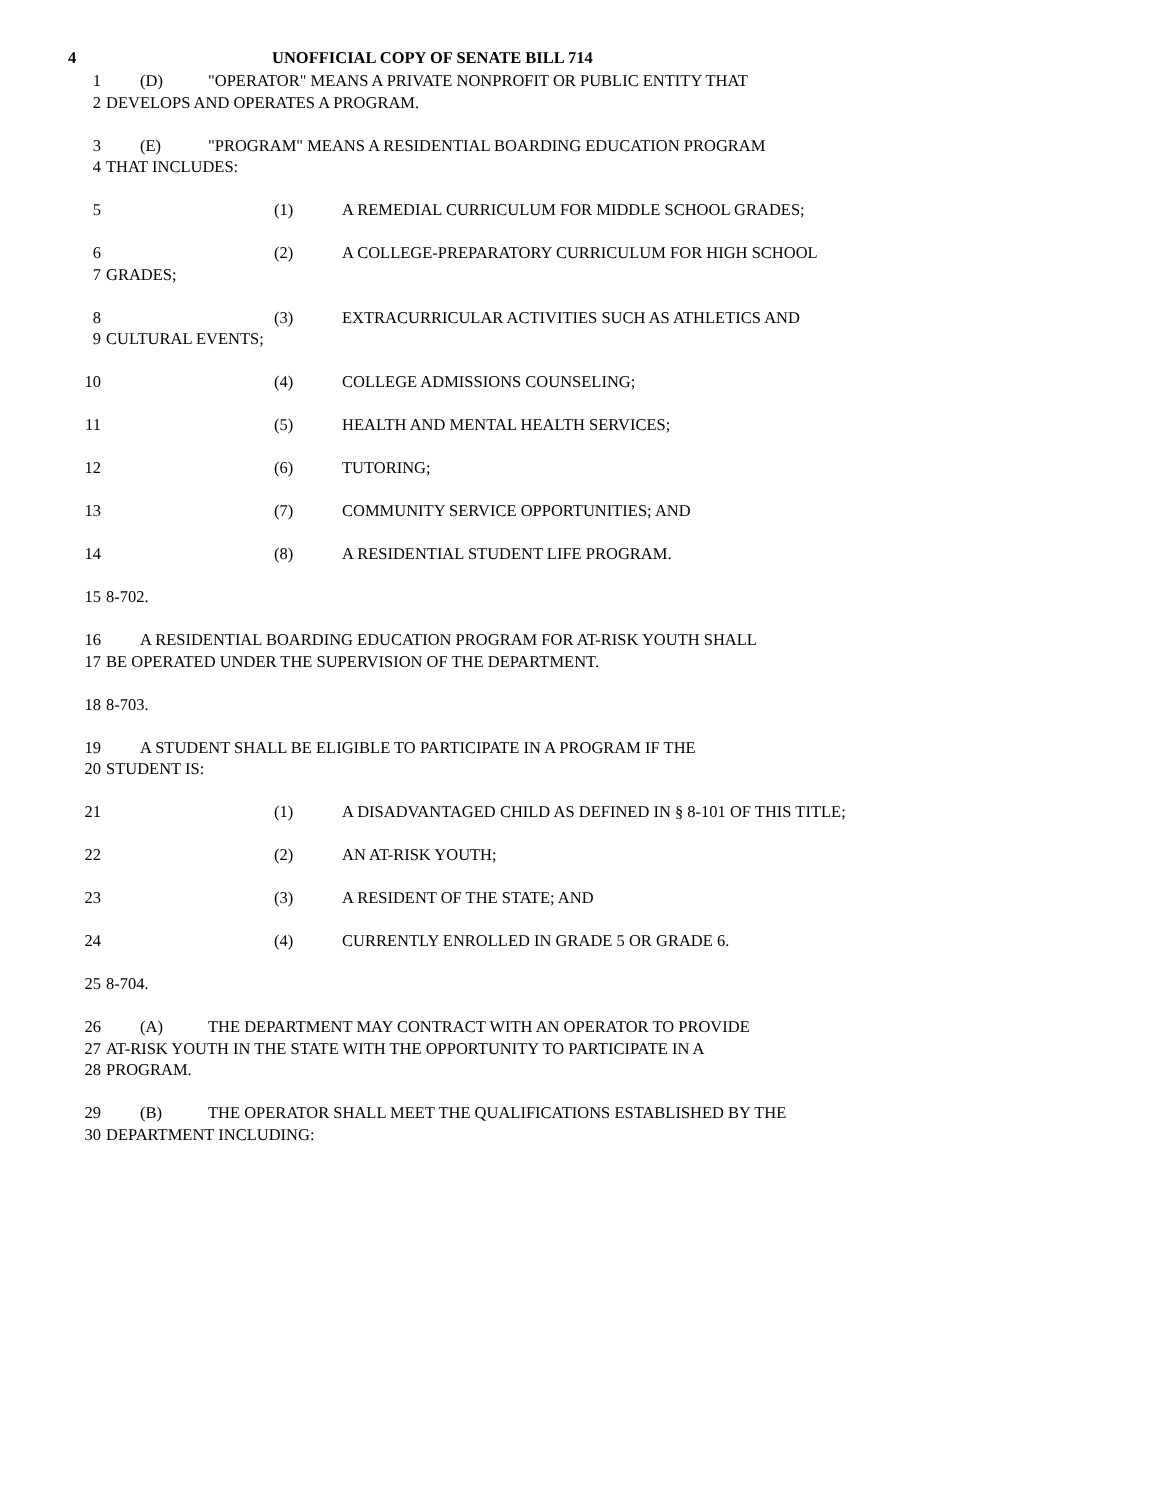4 UNOFFICIAL COPY OF SENATE BILL 714
1 (D) "OPERATOR" MEANS A PRIVATE NONPROFIT OR PUBLIC ENTITY THAT
2 DEVELOPS AND OPERATES A PROGRAM.
3 (E) "PROGRAM" MEANS A RESIDENTIAL BOARDING EDUCATION PROGRAM
4 THAT INCLUDES:
5 (1) A REMEDIAL CURRICULUM FOR MIDDLE SCHOOL GRADES;
6 (2) A COLLEGE-PREPARATORY CURRICULUM FOR HIGH SCHOOL
7 GRADES;
8 (3) EXTRACURRICULAR ACTIVITIES SUCH AS ATHLETICS AND
9 CULTURAL EVENTS;
10 (4) COLLEGE ADMISSIONS COUNSELING;
11 (5) HEALTH AND MENTAL HEALTH SERVICES;
12 (6) TUTORING;
13 (7) COMMUNITY SERVICE OPPORTUNITIES; AND
14 (8) A RESIDENTIAL STUDENT LIFE PROGRAM.
15 8-702.
16 A RESIDENTIAL BOARDING EDUCATION PROGRAM FOR AT-RISK YOUTH SHALL
17 BE OPERATED UNDER THE SUPERVISION OF THE DEPARTMENT.
18 8-703.
19 A STUDENT SHALL BE ELIGIBLE TO PARTICIPATE IN A PROGRAM IF THE
20 STUDENT IS:
21 (1) A DISADVANTAGED CHILD AS DEFINED IN § 8-101 OF THIS TITLE;
22 (2) AN AT-RISK YOUTH;
23 (3) A RESIDENT OF THE STATE; AND
24 (4) CURRENTLY ENROLLED IN GRADE 5 OR GRADE 6.
25 8-704.
26 (A) THE DEPARTMENT MAY CONTRACT WITH AN OPERATOR TO PROVIDE
27 AT-RISK YOUTH IN THE STATE WITH THE OPPORTUNITY TO PARTICIPATE IN A
28 PROGRAM.
29 (B) THE OPERATOR SHALL MEET THE QUALIFICATIONS ESTABLISHED BY THE
30 DEPARTMENT INCLUDING: